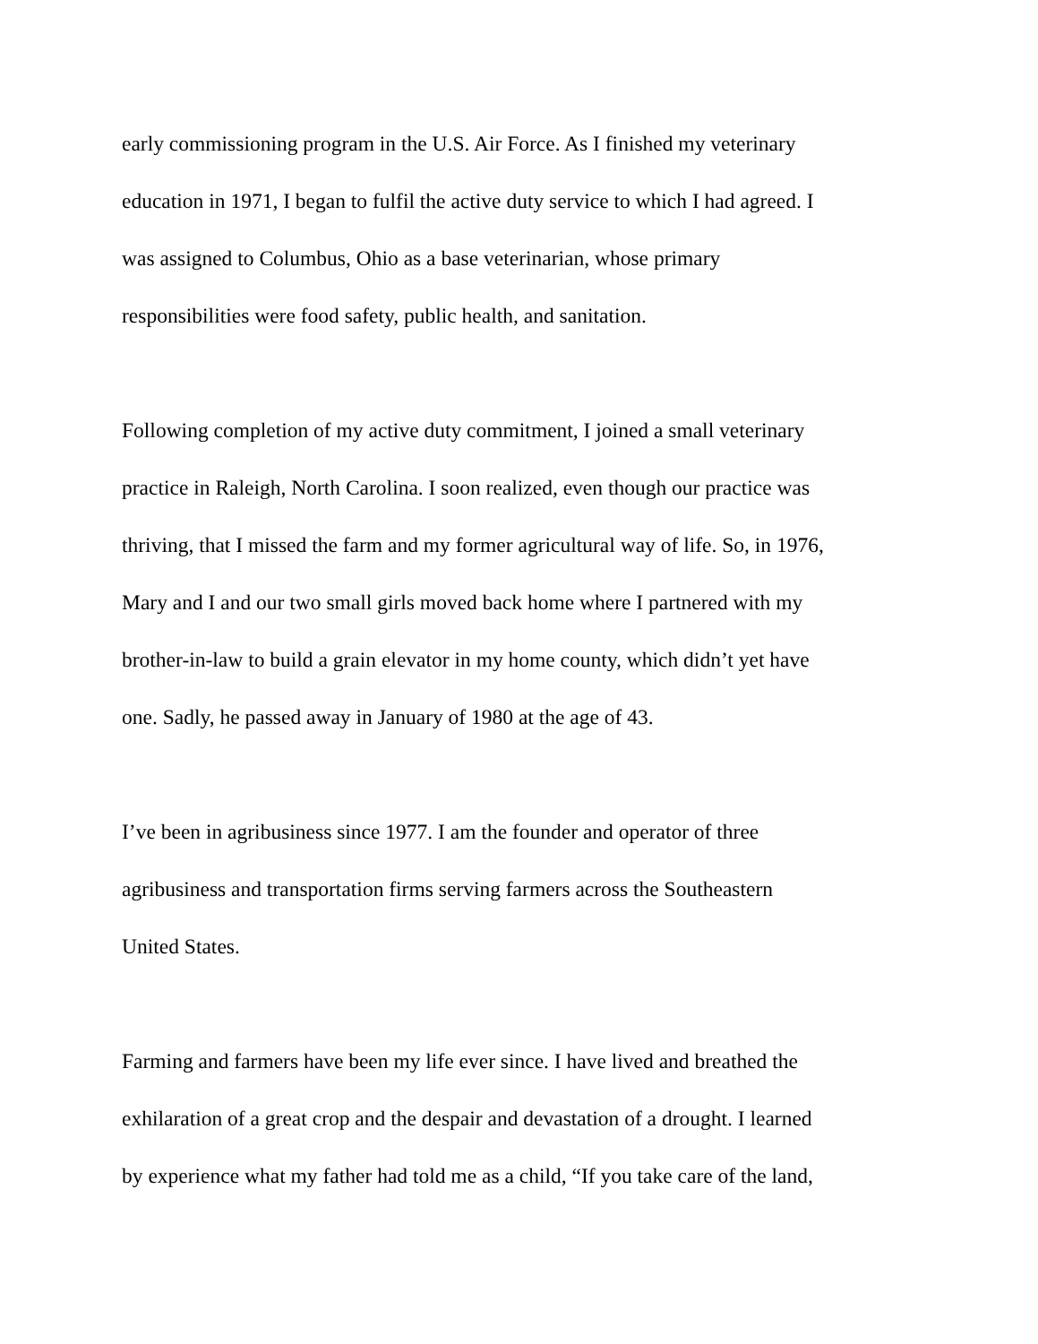early commissioning program in the U.S. Air Force. As I finished my veterinary education in 1971, I began to fulfil the active duty service to which I had agreed. I was assigned to Columbus, Ohio as a base veterinarian, whose primary responsibilities were food safety, public health, and sanitation.
Following completion of my active duty commitment, I joined a small veterinary practice in Raleigh, North Carolina. I soon realized, even though our practice was thriving, that I missed the farm and my former agricultural way of life. So, in 1976, Mary and I and our two small girls moved back home where I partnered with my brother-in-law to build a grain elevator in my home county, which didn’t yet have one. Sadly, he passed away in January of 1980 at the age of 43.
I’ve been in agribusiness since 1977. I am the founder and operator of three agribusiness and transportation firms serving farmers across the Southeastern United States.
Farming and farmers have been my life ever since. I have lived and breathed the exhilaration of a great crop and the despair and devastation of a drought. I learned by experience what my father had told me as a child, “If you take care of the land,